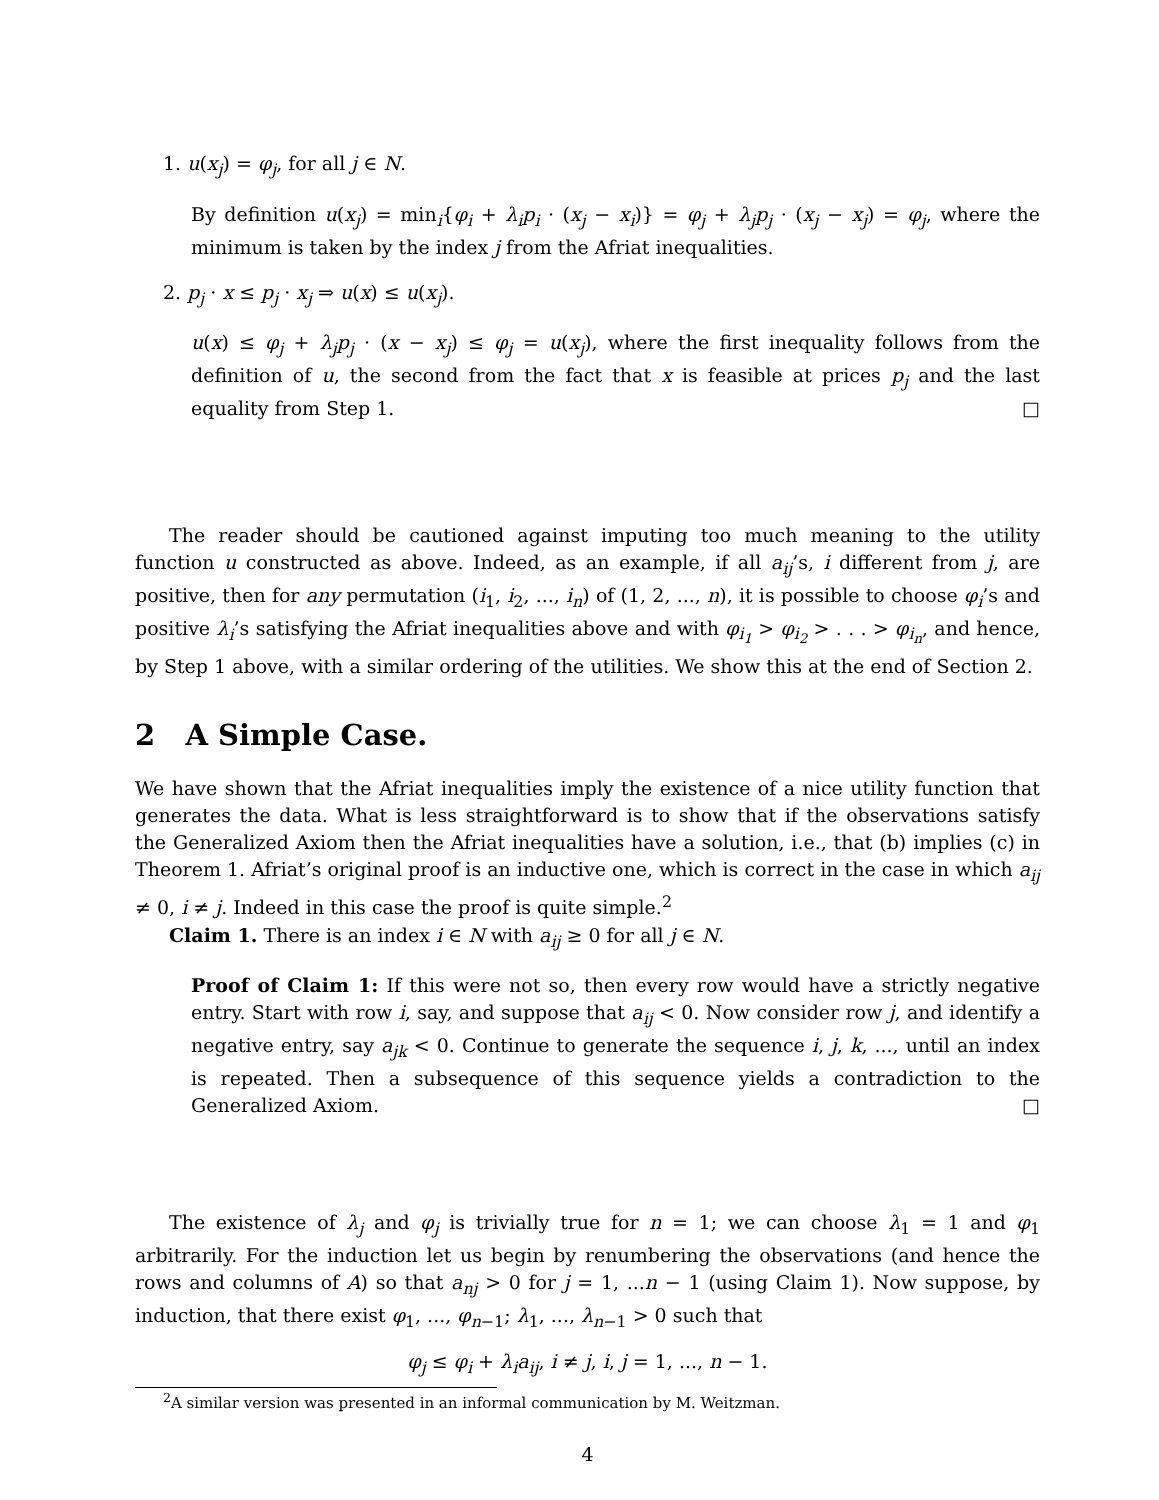1. u(x<sub>j</sub>) = φ<sub>j</sub>, for all j ∈ N.
By definition u(x<sub>j</sub>) = min<sub>i</sub>{φ<sub>i</sub> + λ<sub>i</sub>p<sub>i</sub> · (x<sub>j</sub> − x<sub>i</sub>)} = φ<sub>j</sub> + λ<sub>j</sub>p<sub>j</sub> · (x<sub>j</sub> − x<sub>j</sub>) = φ<sub>j</sub>, where the minimum is taken by the index j from the Afriat inequalities.
2. p<sub>j</sub> · x ≤ p<sub>j</sub> · x<sub>j</sub> ⇒ u(x) ≤ u(x<sub>j</sub>).
u(x) ≤ φ<sub>j</sub> + λ<sub>j</sub>p<sub>j</sub> · (x − x<sub>j</sub>) ≤ φ<sub>j</sub> = u(x<sub>j</sub>), where the first inequality follows from the definition of u, the second from the fact that x is feasible at prices p<sub>j</sub> and the last equality from Step 1. □
The reader should be cautioned against imputing too much meaning to the utility function u constructed as above. Indeed, as an example, if all a<sub>ij</sub>’s, i different from j, are positive, then for any permutation (i<sub>1</sub>, i<sub>2</sub>, ..., i<sub>n</sub>) of (1, 2, ..., n), it is possible to choose φ<sub>i</sub>’s and positive λ<sub>i</sub>’s satisfying the Afriat inequalities above and with φ<sub>i<sub>1</sub></sub> > φ<sub>i<sub>2</sub></sub> > . . . > φ<sub>i<sub>n</sub></sub>, and hence, by Step 1 above, with a similar ordering of the utilities. We show this at the end of Section 2.
2 A Simple Case.
We have shown that the Afriat inequalities imply the existence of a nice utility function that generates the data. What is less straightforward is to show that if the observations satisfy the Generalized Axiom then the Afriat inequalities have a solution, i.e., that (b) implies (c) in Theorem 1. Afriat’s original proof is an inductive one, which is correct in the case in which a<sub>ij</sub> ≠ 0, i ≠ j. Indeed in this case the proof is quite simple.<sup>2</sup>
Claim 1. There is an index i ∈ N with a<sub>ij</sub> ≥ 0 for all j ∈ N.
Proof of Claim 1: If this were not so, then every row would have a strictly negative entry. Start with row i, say, and suppose that a<sub>ij</sub> < 0. Now consider row j, and identify a negative entry, say a<sub>jk</sub> < 0. Continue to generate the sequence i, j, k, ..., until an index is repeated. Then a subsequence of this sequence yields a contradiction to the Generalized Axiom. □
The existence of λ<sub>j</sub> and φ<sub>j</sub> is trivially true for n = 1; we can choose λ<sub>1</sub> = 1 and φ<sub>1</sub> arbitrarily. For the induction let us begin by renumbering the observations (and hence the rows and columns of A) so that a<sub>nj</sub> > 0 for j = 1, ...n − 1 (using Claim 1). Now suppose, by induction, that there exist φ<sub>1</sub>, ..., φ<sub>n−1</sub>; λ<sub>1</sub>, ..., λ<sub>n−1</sub> > 0 such that
φ<sub>j</sub> ≤ φ<sub>i</sub> + λ<sub>i</sub>a<sub>ij</sub>, i ≠ j, i, j = 1, ..., n − 1.
<sup>2</sup> A similar version was presented in an informal communication by M. Weitzman.
4